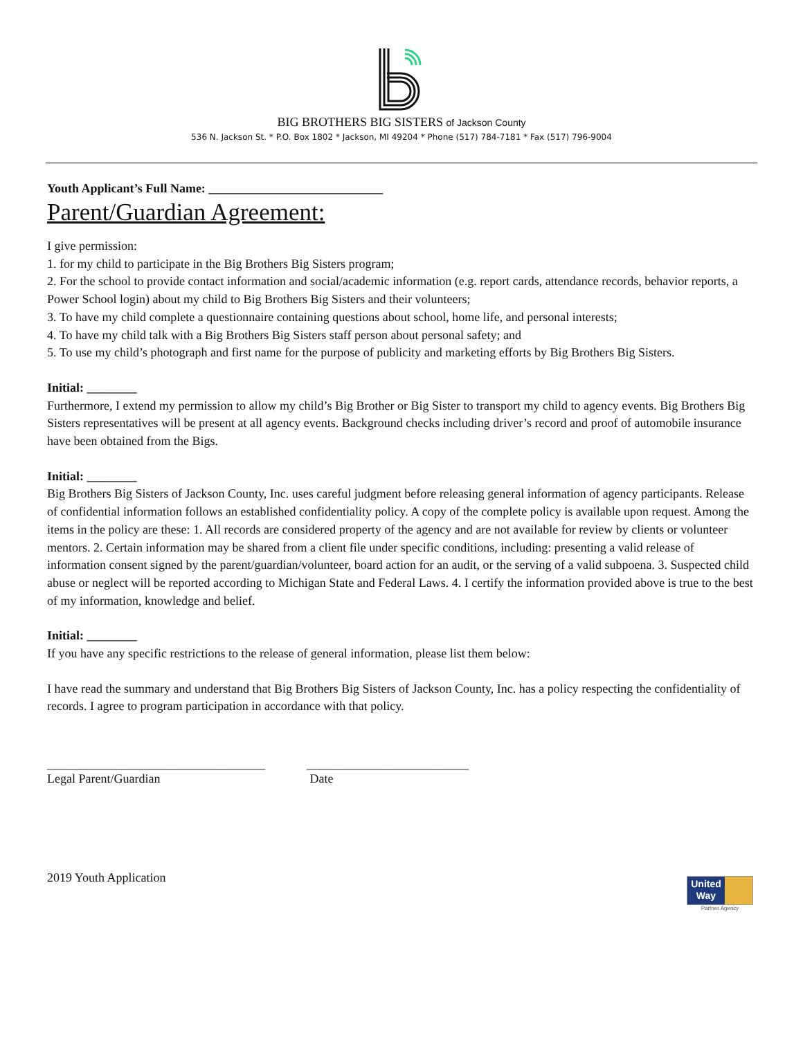BIG BROTHERS BIG SISTERS of Jackson County
536 N. Jackson St. * P.O. Box 1802 * Jackson, MI 49204 * Phone (517) 784-7181 * Fax (517) 796-9004
Youth Applicant’s Full Name: ____________________________
Parent/Guardian Agreement:
I give permission:
1. for my child to participate in the Big Brothers Big Sisters program;
2. For the school to provide contact information and social/academic information (e.g. report cards, attendance records, behavior reports, a Power School login) about my child to Big Brothers Big Sisters and their volunteers;
3. To have my child complete a questionnaire containing questions about school, home life, and personal interests;
4. To have my child talk with a Big Brothers Big Sisters staff person about personal safety; and
5. To use my child’s photograph and first name for the purpose of publicity and marketing efforts by Big Brothers Big Sisters.
Initial: ________
Furthermore, I extend my permission to allow my child’s Big Brother or Big Sister to transport my child to agency events. Big Brothers Big Sisters representatives will be present at all agency events. Background checks including driver’s record and proof of automobile insurance have been obtained from the Bigs.
Initial: ________
Big Brothers Big Sisters of Jackson County, Inc. uses careful judgment before releasing general information of agency participants. Release of confidential information follows an established confidentiality policy. A copy of the complete policy is available upon request. Among the items in the policy are these: 1. All records are considered property of the agency and are not available for review by clients or volunteer mentors. 2. Certain information may be shared from a client file under specific conditions, including: presenting a valid release of information consent signed by the parent/guardian/volunteer, board action for an audit, or the serving of a valid subpoena. 3. Suspected child abuse or neglect will be reported according to Michigan State and Federal Laws. 4. I certify the information provided above is true to the best of my information, knowledge and belief.
Initial: ________
If you have any specific restrictions to the release of general information, please list them below:
I have read the summary and understand that Big Brothers Big Sisters of Jackson County, Inc. has a policy respecting the confidentiality of records. I agree to program participation in accordance with that policy.
___________________________________
Legal Parent/Guardian
__________________________
Date
2019 Youth Application
United Way
Partner Agency